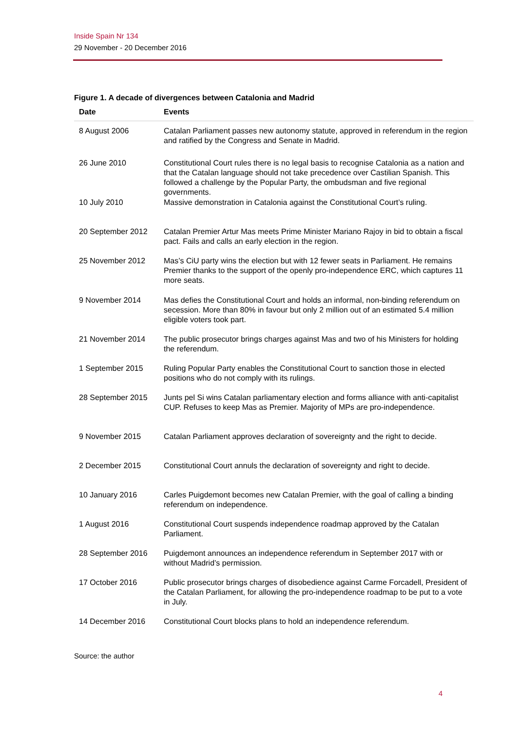Inside Spain Nr 134
29 November - 20 December 2016
Figure 1. A decade of divergences between Catalonia and Madrid
| Date | Events |
| --- | --- |
| 8 August 2006 | Catalan Parliament passes new autonomy statute, approved in referendum in the region and ratified by the Congress and Senate in Madrid. |
| 26 June 2010 | Constitutional Court rules there is no legal basis to recognise Catalonia as a nation and that the Catalan language should not take precedence over Castilian Spanish. This followed a challenge by the Popular Party, the ombudsman and five regional governments. |
| 10 July 2010 | Massive demonstration in Catalonia against the Constitutional Court’s ruling. |
| 20 September 2012 | Catalan Premier Artur Mas meets Prime Minister Mariano Rajoy in bid to obtain a fiscal pact. Fails and calls an early election in the region. |
| 25 November 2012 | Mas’s CiU party wins the election but with 12 fewer seats in Parliament. He remains Premier thanks to the support of the openly pro-independence ERC, which captures 11 more seats. |
| 9 November 2014 | Mas defies the Constitutional Court and holds an informal, non-binding referendum on secession. More than 80% in favour but only 2 million out of an estimated 5.4 million eligible voters took part. |
| 21 November 2014 | The public prosecutor brings charges against Mas and two of his Ministers for holding the referendum. |
| 1 September 2015 | Ruling Popular Party enables the Constitutional Court to sanction those in elected positions who do not comply with its rulings. |
| 28 September 2015 | Junts pel Si wins Catalan parliamentary election and forms alliance with anti-capitalist CUP. Refuses to keep Mas as Premier. Majority of MPs are pro-independence. |
| 9 November 2015 | Catalan Parliament approves declaration of sovereignty and the right to decide. |
| 2 December 2015 | Constitutional Court annuls the declaration of sovereignty and right to decide. |
| 10 January 2016 | Carles Puigdemont becomes new Catalan Premier, with the goal of calling a binding referendum on independence. |
| 1 August 2016 | Constitutional Court suspends independence roadmap approved by the Catalan Parliament. |
| 28 September 2016 | Puigdemont announces an independence referendum in September 2017 with or without Madrid’s permission. |
| 17 October 2016 | Public prosecutor brings charges of disobedience against Carme Forcadell, President of the Catalan Parliament, for allowing the pro-independence roadmap to be put to a vote in July. |
| 14 December 2016 | Constitutional Court blocks plans to hold an independence referendum. |
Source: the author
4